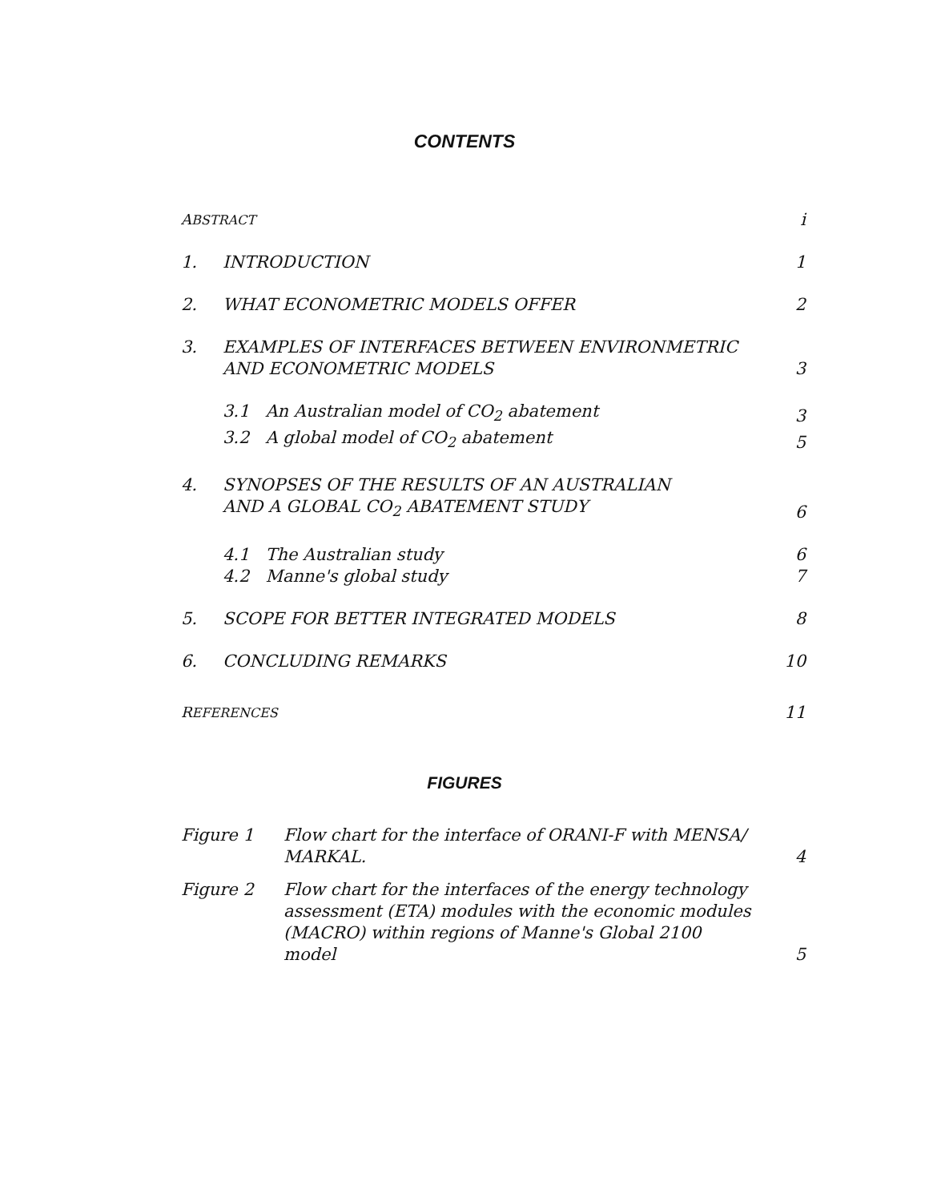CONTENTS
| A BSTRACT | | i |
| 1. | INTRODUCTION | 1 |
| 2. | WHAT ECONOMETRIC MODELS OFFER | 2 |
| 3. | EXAMPLES OF INTERFACES BETWEEN ENVIRONMETRIC AND ECONOMETRIC MODELS | 3 |
| | 3.1 An Australian model of CO<sub>2</sub> abatement | 3 |
| | 3.2 A global model of CO<sub>2</sub> abatement | 5 |
| 4. | SYNOPSES OF THE RESULTS OF AN AUSTRALIAN AND A GLOBAL CO<sub>2</sub> ABATEMENT STUDY | 6 |
| | 4.1 The Australian study | 6 |
| | 4.2 Manne's global study | 7 |
| 5. | SCOPE FOR BETTER INTEGRATED MODELS | 8 |
| 6. | CONCLUDING REMARKS | 10 |
| R EFERENCES | | 11 |
FIGURES
| Figure 1 | Flow chart for the interface of ORANI-F with MENSA/ MARKAL. | 4 |
| Figure 2 | Flow chart for the interfaces of the energy technology assessment (ETA) modules with the economic modules (MACRO) within regions of Manne's Global 2100 model | 5 |